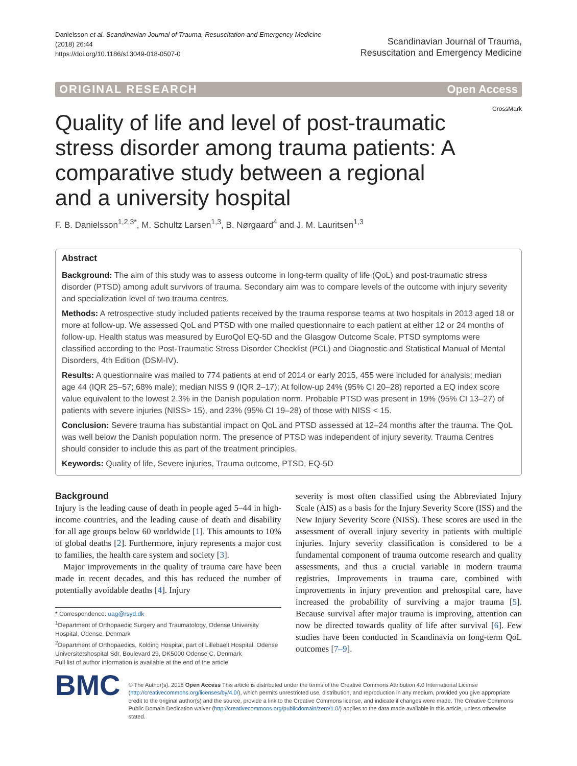Danielsson et al. Scandinavian Journal of Trauma, Resuscitation and Emergency Medicine
(2018) 26:44
https://doi.org/10.1186/s13049-018-0507-0
Scandinavian Journal of Trauma,
Resuscitation and Emergency Medicine
ORIGINAL RESEARCH Open Access
CrossMark
Quality of life and level of post-traumatic stress disorder among trauma patients: A comparative study between a regional and a university hospital
F. B. Danielsson<sup>1,2,3*</sup>, M. Schultz Larsen<sup>1,3</sup>, B. Nørgaard<sup>4</sup> and J. M. Lauritsen<sup>1,3</sup>
Abstract
Background: The aim of this study was to assess outcome in long-term quality of life (QoL) and post-traumatic stress disorder (PTSD) among adult survivors of trauma. Secondary aim was to compare levels of the outcome with injury severity and specialization level of two trauma centres.
Methods: A retrospective study included patients received by the trauma response teams at two hospitals in 2013 aged 18 or more at follow-up. We assessed QoL and PTSD with one mailed questionnaire to each patient at either 12 or 24 months of follow-up. Health status was measured by EuroQol EQ-5D and the Glasgow Outcome Scale. PTSD symptoms were classified according to the Post-Traumatic Stress Disorder Checklist (PCL) and Diagnostic and Statistical Manual of Mental Disorders, 4th Edition (DSM-IV).
Results: A questionnaire was mailed to 774 patients at end of 2014 or early 2015, 455 were included for analysis; median age 44 (IQR 25–57; 68% male); median NISS 9 (IQR 2–17); At follow-up 24% (95% CI 20–28) reported a EQ index score value equivalent to the lowest 2.3% in the Danish population norm. Probable PTSD was present in 19% (95% CI 13–27) of patients with severe injuries (NISS> 15), and 23% (95% CI 19–28) of those with NISS < 15.
Conclusion: Severe trauma has substantial impact on QoL and PTSD assessed at 12–24 months after the trauma. The QoL was well below the Danish population norm. The presence of PTSD was independent of injury severity. Trauma Centres should consider to include this as part of the treatment principles.
Keywords: Quality of life, Severe injuries, Trauma outcome, PTSD, EQ-5D
Background
Injury is the leading cause of death in people aged 5–44 in high-income countries, and the leading cause of death and disability for all age groups below 60 worldwide [1]. This amounts to 10% of global deaths [2]. Furthermore, injury represents a major cost to families, the health care system and society [3].
Major improvements in the quality of trauma care have been made in recent decades, and this has reduced the number of potentially avoidable deaths [4]. Injury
* Correspondence: uag@rsyd.dk
<sup>1</sup> Department of Orthopaedic Surgery and Traumatology, Odense University Hospital, Odense, Denmark
<sup>2</sup> Department of Orthopaedics, Kolding Hospital, part of Lillebaelt Hospital. Odense Universitetshospital Sdr, Boulevard 29, DK5000 Odense C, Denmark
Full list of author information is available at the end of the article
severity is most often classified using the Abbreviated Injury Scale (AIS) as a basis for the Injury Severity Score (ISS) and the New Injury Severity Score (NISS). These scores are used in the assessment of overall injury severity in patients with multiple injuries. Injury severity classification is considered to be a fundamental component of trauma outcome research and quality assessments, and thus a crucial variable in modern trauma registries. Improvements in trauma care, combined with improvements in injury prevention and prehospital care, have increased the probability of surviving a major trauma [5]. Because survival after major trauma is improving, attention can now be directed towards quality of life after survival [6]. Few studies have been conducted in Scandinavia on long-term QoL outcomes [7–9].
BMC
© The Author(s). 2018 Open Access This article is distributed under the terms of the Creative Commons Attribution 4.0 International License (http://creativecommons.org/licenses/by/4.0/), which permits unrestricted use, distribution, and reproduction in any medium, provided you give appropriate credit to the original author(s) and the source, provide a link to the Creative Commons license, and indicate if changes were made. The Creative Commons Public Domain Dedication waiver (http://creativecommons.org/publicdomain/zero/1.0/) applies to the data made available in this article, unless otherwise stated.